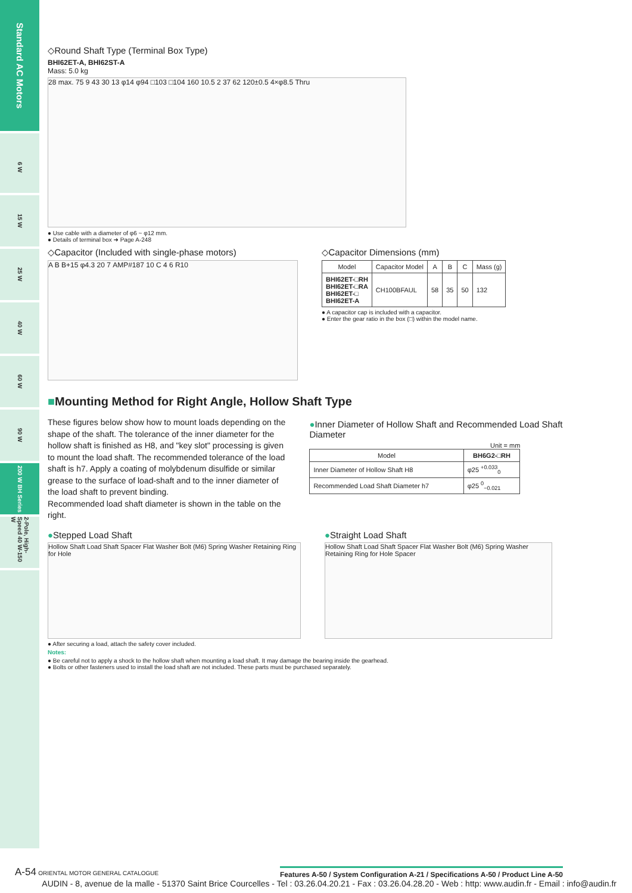Standard AC Motors
6 W
15 W
25 W
40 W
60 W
90 W
200 W BH Series
2-Pole, High-Speed 40 W-150 W
◇Round Shaft Type (Terminal Box Type)
BHI62ET-A, BHI62ST-A
Mass: 5.0 kg
28 max. 75 9 43 30 13 φ14 φ94 □103 □104 160 10.5 2 37 62 120±0.5 4×φ8.5 Thru
● Use cable with a diameter of φ6 ~ φ12 mm.
● Details of terminal box ➜ Page A-248
◇Capacitor (Included with single-phase motors)
A B B+15 φ4.3 20 7 AMP#187 10 C 4 6 R10
◇Capacitor Dimensions (mm)
| Model | Capacitor Model | A | B | C | Mass (g) |
| --- | --- | --- | --- | --- | --- |
| BHI62ET-□RH BHI62ET-□RA BHI62ET-□ BHI62ET-A | CH100BFAUL | 58 | 35 | 50 | 132 |
● A capacitor cap is included with a capacitor.
● Enter the gear ratio in the box (□) within the model name.
■Mounting Method for Right Angle, Hollow Shaft Type
These figures below show how to mount loads depending on the shape of the shaft. The tolerance of the inner diameter for the hollow shaft is finished as H8, and "key slot" processing is given to mount the load shaft. The recommended tolerance of the load shaft is h7. Apply a coating of molybdenum disulfide or similar grease to the surface of load-shaft and to the inner diameter of the load shaft to prevent binding.
Recommended load shaft diameter is shown in the table on the right.
●Inner Diameter of Hollow Shaft and Recommended Load Shaft Diameter
Unit = mm
| Model | BH6G2-□RH |
| --- | --- |
| Inner Diameter of Hollow Shaft H8 | φ25 <sup>+0.033</sup><sub>0</sub> |
| Recommended Load Shaft Diameter h7 | φ25 <sup>0</sup><sub>−0.021</sub> |
●Stepped Load Shaft
Hollow Shaft Load Shaft Spacer Flat Washer Bolt (M6) Spring Washer Retaining Ring for Hole
●Straight Load Shaft
Hollow Shaft Load Shaft Spacer Flat Washer Bolt (M6) Spring Washer Retaining Ring for Hole Spacer
● After securing a load, attach the safety cover included.
Notes:
● Be careful not to apply a shock to the hollow shaft when mounting a load shaft. It may damage the bearing inside the gearhead.
● Bolts or other fasteners used to install the load shaft are not included. These parts must be purchased separately.
A-54 ORIENTAL MOTOR GENERAL CATALOGUE Features A-50 / System Configuration A-21 / Specifications A-50 / Product Line A-50
AUDIN - 8, avenue de la malle - 51370 Saint Brice Courcelles - Tel : 03.26.04.20.21 - Fax : 03.26.04.28.20 - Web : http: www.audin.fr - Email : info@audin.fr